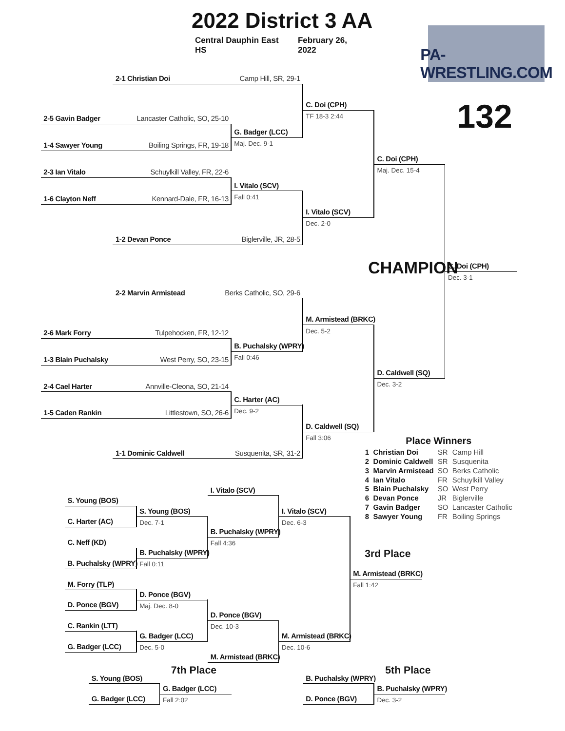2022 District 3 AA
Central Dauphin East HS
February 26, 2022
PA-WRESTLING.COM
132
2-1 Christian Doi Camp Hill, SR, 29-1
C. Doi (CPH)
TF 18-3 2:44
2-5 Gavin Badger Lancaster Catholic, SO, 25-10
G. Badger (LCC)
1-4 Sawyer Young Boiling Springs, FR, 19-18
Maj. Dec. 9-1
C. Doi (CPH)
Maj. Dec. 15-4
2-3 Ian Vitalo Schuylkill Valley, FR, 22-6
I. Vitalo (SCV)
Fall 0:41
1-6 Clayton Neff Kennard-Dale, FR, 16-13
I. Vitalo (SCV)
Dec. 2-0
1-2 Devan Ponce Biglerville, JR, 28-5
CHAMPION
C. Doi (CPH)
Dec. 3-1
2-2 Marvin Armistead Berks Catholic, SO, 29-6
M. Armistead (BRKC)
Dec. 5-2
2-6 Mark Forry Tulpehocken, FR, 12-12
B. Puchalsky (WPRY)
Fall 0:46
1-3 Blain Puchalsky West Perry, SO, 23-15
D. Caldwell (SQ)
Dec. 3-2
2-4 Cael Harter Annville-Cleona, SO, 21-14
C. Harter (AC)
Dec. 9-2
1-5 Caden Rankin Littlestown, SO, 26-6
D. Caldwell (SQ)
Fall 3:06
1-1 Dominic Caldwell Susquenita, SR, 31-2
| Place Winners | | | |
| --- | --- | --- | --- |
| 1 | Christian Doi | SR | Camp Hill |
| 2 | Dominic Caldwell | SR | Susquenita |
| 3 | Marvin Armistead | SO | Berks Catholic |
| 4 | Ian Vitalo | FR | Schuylkill Valley |
| 5 | Blain Puchalsky | SO | West Perry |
| 6 | Devan Ponce | JR | Biglerville |
| 7 | Gavin Badger | SO | Lancaster Catholic |
| 8 | Sawyer Young | FR | Boiling Springs |
I. Vitalo (SCV)
S. Young (BOS)
S. Young (BOS)
Dec. 7-1
I. Vitalo (SCV)
Dec. 6-3
C. Harter (AC)
B. Puchalsky (WPRY)
Fall 4:36
C. Neff (KD)
B. Puchalsky (WPRY)
Fall 0:11
B. Puchalsky (WPRY)
3rd Place
M. Armistead (BRKC)
Fall 1:42
M. Forry (TLP)
D. Ponce (BGV)
Maj. Dec. 8-0
D. Ponce (BGV)
D. Ponce (BGV)
Dec. 10-3
C. Rankin (LTT)
G. Badger (LCC)
Dec. 5-0
M. Armistead (BRKC)
Dec. 10-6
G. Badger (LCC)
M. Armistead (BRKC)
7th Place
5th Place
S. Young (BOS)
G. Badger (LCC)
Fall 2:02
G. Badger (LCC)
B. Puchalsky (WPRY)
B. Puchalsky (WPRY)
Dec. 3-2
D. Ponce (BGV)